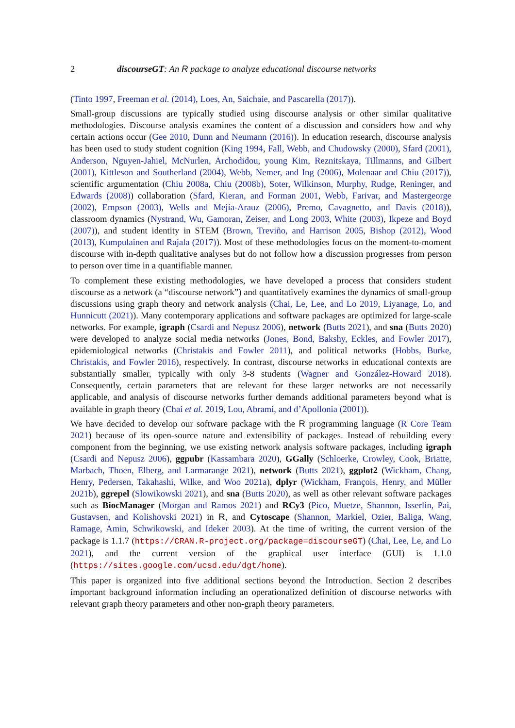2 discourseGT: An R package to analyze educational discourse networks
(Tinto 1997, Freeman et al. (2014), Loes, An, Saichaie, and Pascarella (2017)).
Small-group discussions are typically studied using discourse analysis or other similar qualitative methodologies. Discourse analysis examines the content of a discussion and considers how and why certain actions occur (Gee 2010, Dunn and Neumann (2016)). In education research, discourse analysis has been used to study student cognition (King 1994, Fall, Webb, and Chudowsky (2000), Sfard (2001), Anderson, Nguyen-Jahiel, McNurlen, Archodidou, young Kim, Reznitskaya, Tillmanns, and Gilbert (2001), Kittleson and Southerland (2004), Webb, Nemer, and Ing (2006), Molenaar and Chiu (2017)), scientific argumentation (Chiu 2008a, Chiu (2008b), Soter, Wilkinson, Murphy, Rudge, Reninger, and Edwards (2008)) collaboration (Sfard, Kieran, and Forman 2001, Webb, Farivar, and Mastergeorge (2002), Empson (2003), Wells and Mejía-Arauz (2006), Premo, Cavagnetto, and Davis (2018)), classroom dynamics (Nystrand, Wu, Gamoran, Zeiser, and Long 2003, White (2003), Ikpeze and Boyd (2007)), and student identity in STEM (Brown, Treviño, and Harrison 2005, Bishop (2012), Wood (2013), Kumpulainen and Rajala (2017)). Most of these methodologies focus on the moment-to-moment discourse with in-depth qualitative analyses but do not follow how a discussion progresses from person to person over time in a quantifiable manner.
To complement these existing methodologies, we have developed a process that considers student discourse as a network (a “discourse network”) and quantitatively examines the dynamics of small-group discussions using graph theory and network analysis (Chai, Le, Lee, and Lo 2019, Liyanage, Lo, and Hunnicutt (2021)). Many contemporary applications and software packages are optimized for large-scale networks. For example, igraph (Csardi and Nepusz 2006), network (Butts 2021), and sna (Butts 2020) were developed to analyze social media networks (Jones, Bond, Bakshy, Eckles, and Fowler 2017), epidemiological networks (Christakis and Fowler 2011), and political networks (Hobbs, Burke, Christakis, and Fowler 2016), respectively. In contrast, discourse networks in educational contexts are substantially smaller, typically with only 3-8 students (Wagner and González-Howard 2018). Consequently, certain parameters that are relevant for these larger networks are not necessarily applicable, and analysis of discourse networks further demands additional parameters beyond what is available in graph theory (Chai et al. 2019, Lou, Abrami, and d’Apollonia (2001)).
We have decided to develop our software package with the R programming language (R Core Team 2021) because of its open-source nature and extensibility of packages. Instead of rebuilding every component from the beginning, we use existing network analysis software packages, including igraph (Csardi and Nepusz 2006), ggpubr (Kassambara 2020), GGally (Schloerke, Crowley, Cook, Briatte, Marbach, Thoen, Elberg, and Larmarange 2021), network (Butts 2021), ggplot2 (Wickham, Chang, Henry, Pedersen, Takahashi, Wilke, and Woo 2021a), dplyr (Wickham, François, Henry, and Müller 2021b), ggrepel (Slowikowski 2021), and sna (Butts 2020), as well as other relevant software packages such as BiocManager (Morgan and Ramos 2021) and RCy3 (Pico, Muetze, Shannon, Isserlin, Pai, Gustavsen, and Kolishovski 2021) in R, and Cytoscape (Shannon, Markiel, Ozier, Baliga, Wang, Ramage, Amin, Schwikowski, and Ideker 2003). At the time of writing, the current version of the package is 1.1.7 (https://CRAN.R-project.org/package=discourseGT) (Chai, Lee, Le, and Lo 2021), and the current version of the graphical user interface (GUI) is 1.1.0 (https://sites.google.com/ucsd.edu/dgt/home).
This paper is organized into five additional sections beyond the Introduction. Section 2 describes important background information including an operationalized definition of discourse networks with relevant graph theory parameters and other non-graph theory parameters.